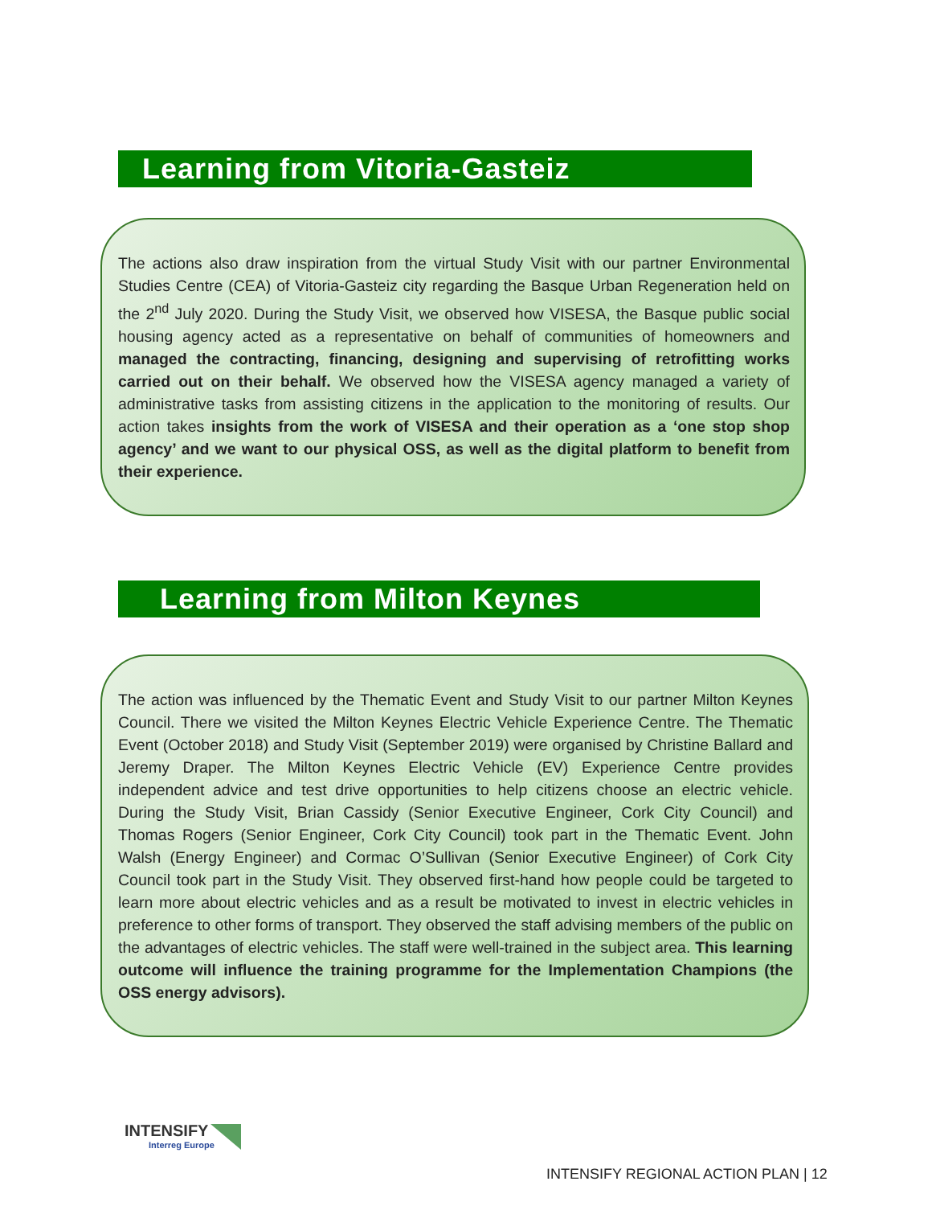Learning from Vitoria-Gasteiz
The actions also draw inspiration from the virtual Study Visit with our partner Environmental Studies Centre (CEA) of Vitoria-Gasteiz city regarding the Basque Urban Regeneration held on the 2<sup>nd</sup> July 2020. During the Study Visit, we observed how VISESA, the Basque public social housing agency acted as a representative on behalf of communities of homeowners and managed the contracting, financing, designing and supervising of retrofitting works carried out on their behalf. We observed how the VISESA agency managed a variety of administrative tasks from assisting citizens in the application to the monitoring of results. Our action takes insights from the work of VISESA and their operation as a ‘one stop shop agency’ and we want to our physical OSS, as well as the digital platform to benefit from their experience.
Learning from Milton Keynes
The action was influenced by the Thematic Event and Study Visit to our partner Milton Keynes Council. There we visited the Milton Keynes Electric Vehicle Experience Centre. The Thematic Event (October 2018) and Study Visit (September 2019) were organised by Christine Ballard and Jeremy Draper. The Milton Keynes Electric Vehicle (EV) Experience Centre provides independent advice and test drive opportunities to help citizens choose an electric vehicle. During the Study Visit, Brian Cassidy (Senior Executive Engineer, Cork City Council) and Thomas Rogers (Senior Engineer, Cork City Council) took part in the Thematic Event. John Walsh (Energy Engineer) and Cormac O’Sullivan (Senior Executive Engineer) of Cork City Council took part in the Study Visit. They observed first-hand how people could be targeted to learn more about electric vehicles and as a result be motivated to invest in electric vehicles in preference to other forms of transport. They observed the staff advising members of the public on the advantages of electric vehicles. The staff were well-trained in the subject area. This learning outcome will influence the training programme for the Implementation Champions (the OSS energy advisors).
INTENSIFY
Interreg Europe
INTENSIFY REGIONAL ACTION PLAN | 12